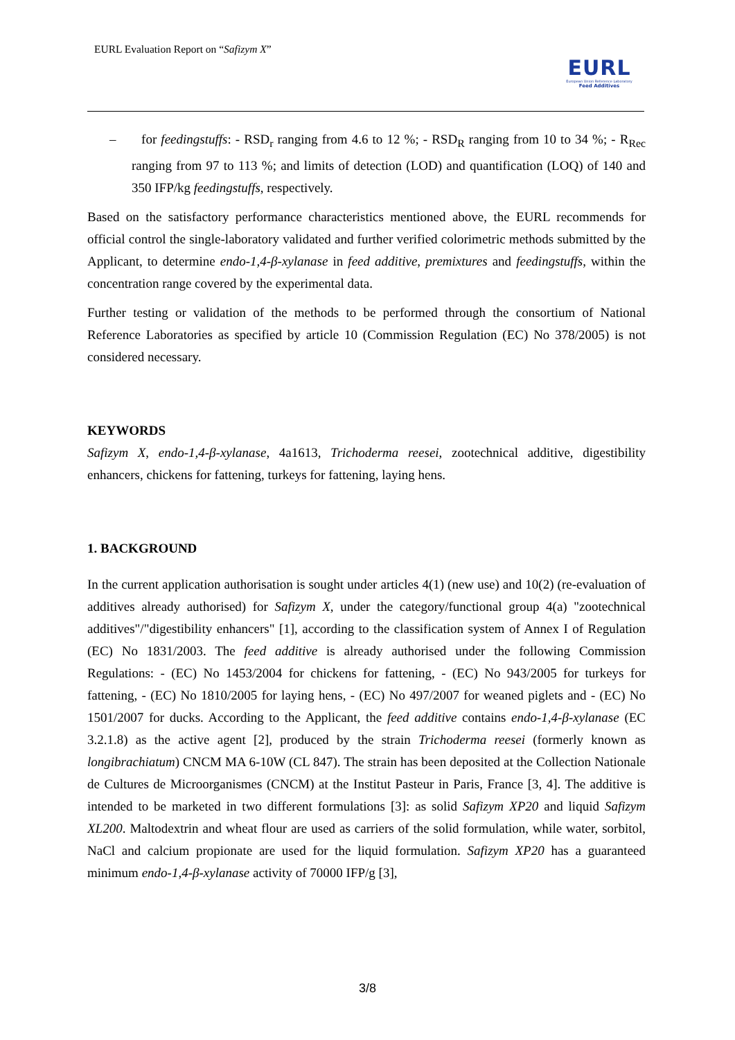EURL Evaluation Report on “Safizym X”
EURL
European Union Reference Laboratory
Feed Additives
– for feedingstuffs: - RSD<sub>r</sub> ranging from 4.6 to 12 %; - RSD<sub>R</sub> ranging from 10 to 34 %; - R<sub>Rec</sub> ranging from 97 to 113 %; and limits of detection (LOD) and quantification (LOQ) of 140 and 350 IFP/kg feedingstuffs, respectively.
Based on the satisfactory performance characteristics mentioned above, the EURL recommends for official control the single-laboratory validated and further verified colorimetric methods submitted by the Applicant, to determine endo-1,4-β-xylanase in feed additive, premixtures and feedingstuffs, within the concentration range covered by the experimental data.
Further testing or validation of the methods to be performed through the consortium of National Reference Laboratories as specified by article 10 (Commission Regulation (EC) No 378/2005) is not considered necessary.
KEYWORDS
Safizym X, endo-1,4-β-xylanase, 4a1613, Trichoderma reesei, zootechnical additive, digestibility enhancers, chickens for fattening, turkeys for fattening, laying hens.
1. BACKGROUND
In the current application authorisation is sought under articles 4(1) (new use) and 10(2) (re-evaluation of additives already authorised) for Safizym X, under the category/functional group 4(a) "zootechnical additives"/"digestibility enhancers" [1], according to the classification system of Annex I of Regulation (EC) No 1831/2003. The feed additive is already authorised under the following Commission Regulations: - (EC) No 1453/2004 for chickens for fattening, - (EC) No 943/2005 for turkeys for fattening, - (EC) No 1810/2005 for laying hens, - (EC) No 497/2007 for weaned piglets and - (EC) No 1501/2007 for ducks. According to the Applicant, the feed additive contains endo-1,4-β-xylanase (EC 3.2.1.8) as the active agent [2], produced by the strain Trichoderma reesei (formerly known as longibrachiatum) CNCM MA 6-10W (CL 847). The strain has been deposited at the Collection Nationale de Cultures de Microorganismes (CNCM) at the Institut Pasteur in Paris, France [3, 4]. The additive is intended to be marketed in two different formulations [3]: as solid Safizym XP20 and liquid Safizym XL200. Maltodextrin and wheat flour are used as carriers of the solid formulation, while water, sorbitol, NaCl and calcium propionate are used for the liquid formulation. Safizym XP20 has a guaranteed minimum endo-1,4-β-xylanase activity of 70000 IFP/g [3],
3/8